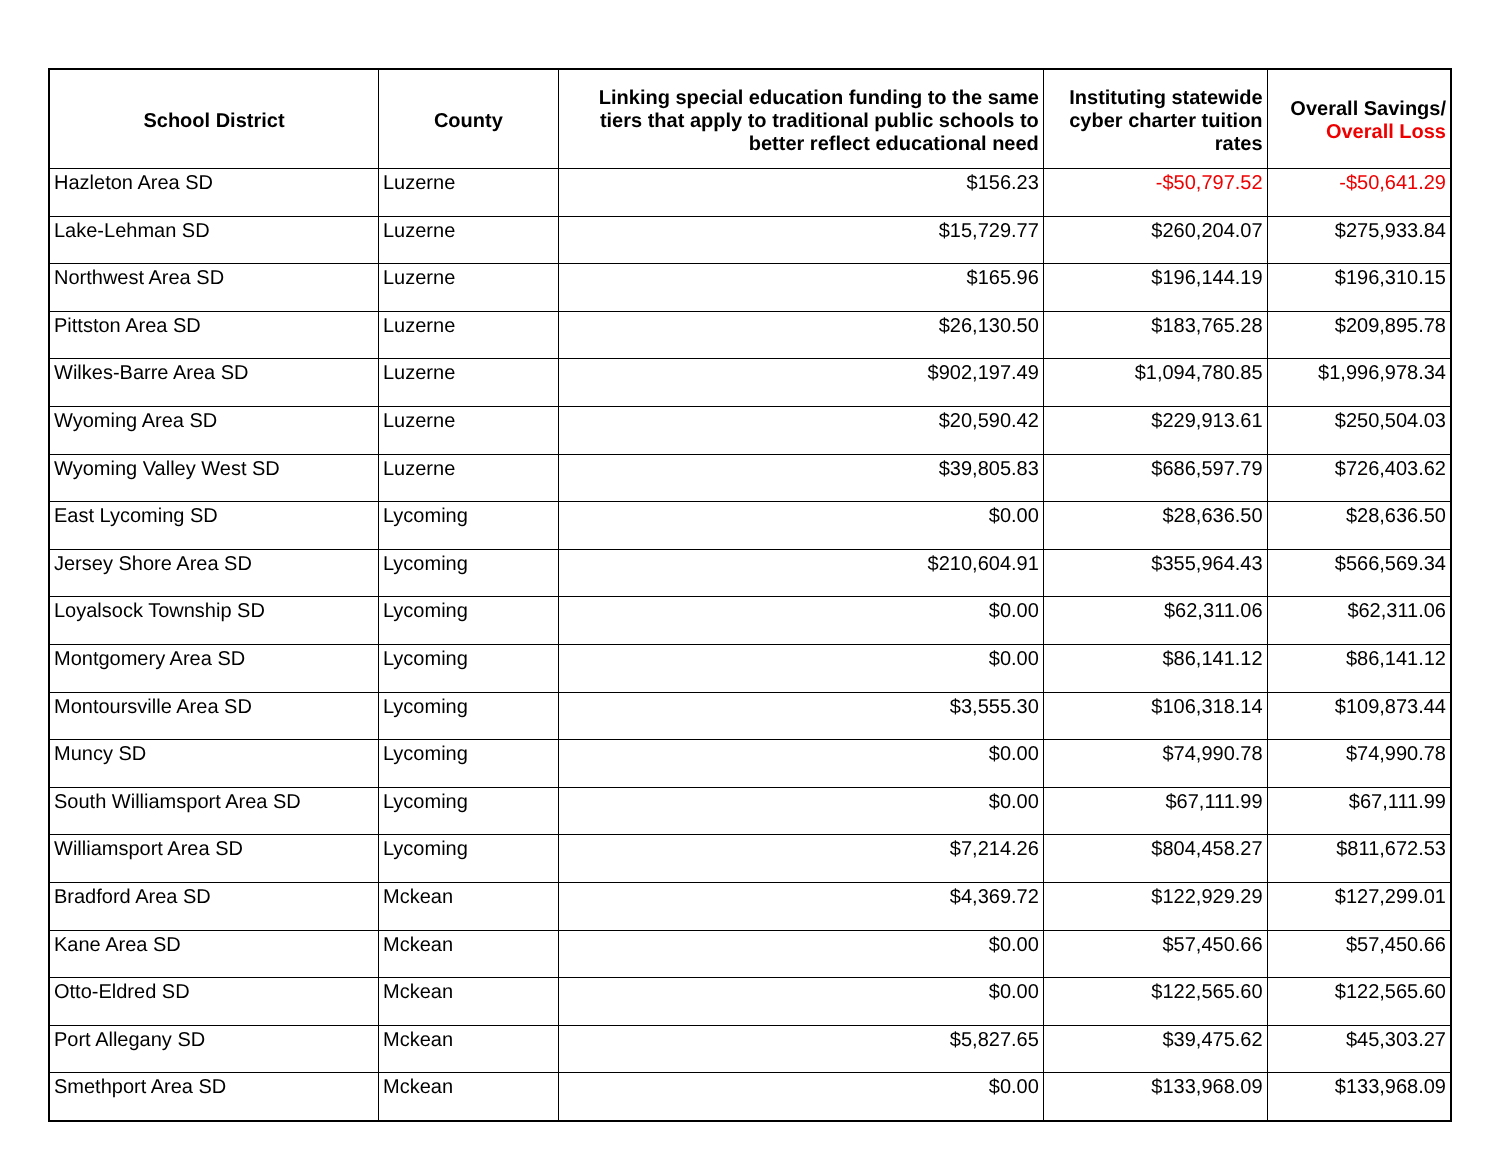| School District | County | Linking special education funding to the same tiers that apply to traditional public schools to better reflect educational need | Instituting statewide cyber charter tuition rates | Overall Savings/ Overall Loss |
| --- | --- | --- | --- | --- |
| Hazleton Area SD | Luzerne | $156.23 | -$50,797.52 | -$50,641.29 |
| Lake-Lehman SD | Luzerne | $15,729.77 | $260,204.07 | $275,933.84 |
| Northwest Area SD | Luzerne | $165.96 | $196,144.19 | $196,310.15 |
| Pittston Area SD | Luzerne | $26,130.50 | $183,765.28 | $209,895.78 |
| Wilkes-Barre Area SD | Luzerne | $902,197.49 | $1,094,780.85 | $1,996,978.34 |
| Wyoming Area SD | Luzerne | $20,590.42 | $229,913.61 | $250,504.03 |
| Wyoming Valley West SD | Luzerne | $39,805.83 | $686,597.79 | $726,403.62 |
| East Lycoming SD | Lycoming | $0.00 | $28,636.50 | $28,636.50 |
| Jersey Shore Area SD | Lycoming | $210,604.91 | $355,964.43 | $566,569.34 |
| Loyalsock Township SD | Lycoming | $0.00 | $62,311.06 | $62,311.06 |
| Montgomery Area SD | Lycoming | $0.00 | $86,141.12 | $86,141.12 |
| Montoursville Area SD | Lycoming | $3,555.30 | $106,318.14 | $109,873.44 |
| Muncy SD | Lycoming | $0.00 | $74,990.78 | $74,990.78 |
| South Williamsport Area SD | Lycoming | $0.00 | $67,111.99 | $67,111.99 |
| Williamsport Area SD | Lycoming | $7,214.26 | $804,458.27 | $811,672.53 |
| Bradford Area SD | Mckean | $4,369.72 | $122,929.29 | $127,299.01 |
| Kane Area SD | Mckean | $0.00 | $57,450.66 | $57,450.66 |
| Otto-Eldred SD | Mckean | $0.00 | $122,565.60 | $122,565.60 |
| Port Allegany SD | Mckean | $5,827.65 | $39,475.62 | $45,303.27 |
| Smethport Area SD | Mckean | $0.00 | $133,968.09 | $133,968.09 |